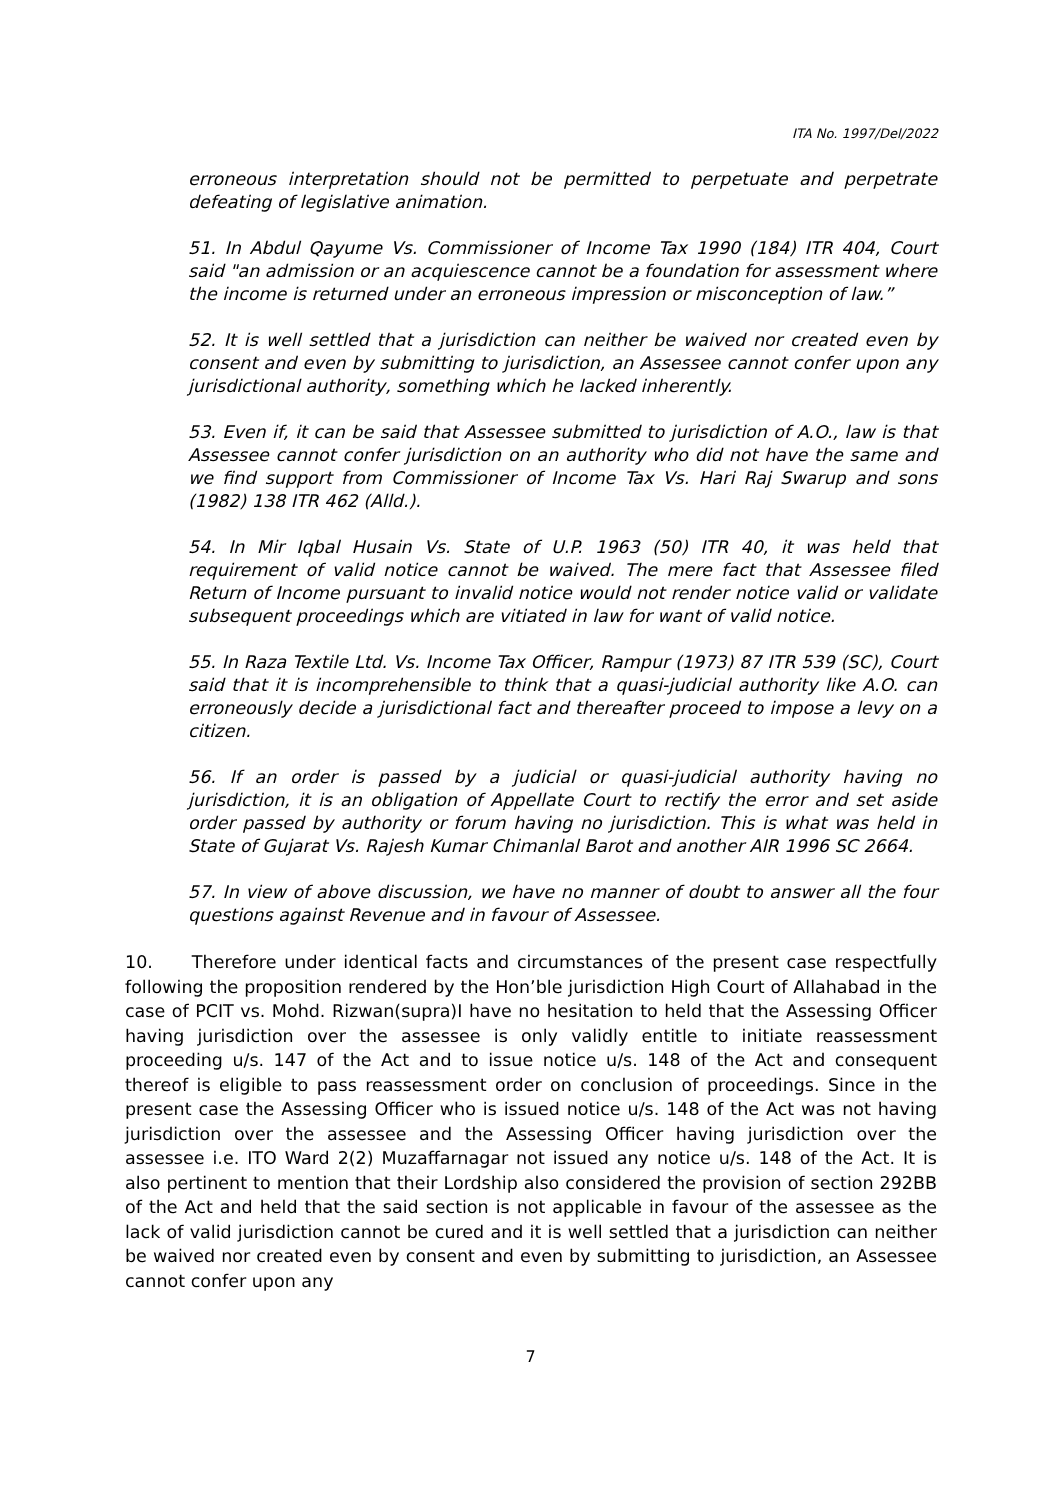ITA No. 1997/Del/2022
erroneous interpretation should not be permitted to perpetuate and perpetrate defeating of legislative animation.
51. In Abdul Qayume Vs. Commissioner of Income Tax 1990 (184) ITR 404, Court said "an admission or an acquiescence cannot be a foundation for assessment where the income is returned under an erroneous impression or misconception of law.”
52. It is well settled that a jurisdiction can neither be waived nor created even by consent and even by submitting to jurisdiction, an Assessee cannot confer upon any jurisdictional authority, something which he lacked inherently.
53. Even if, it can be said that Assessee submitted to jurisdiction of A.O., law is that Assessee cannot confer jurisdiction on an authority who did not have the same and we find support from Commissioner of Income Tax Vs. Hari Raj Swarup and sons (1982) 138 ITR 462 (Alld.).
54. In Mir Iqbal Husain Vs. State of U.P. 1963 (50) ITR 40, it was held that requirement of valid notice cannot be waived. The mere fact that Assessee filed Return of Income pursuant to invalid notice would not render notice valid or validate subsequent proceedings which are vitiated in law for want of valid notice.
55. In Raza Textile Ltd. Vs. Income Tax Officer, Rampur (1973) 87 ITR 539 (SC), Court said that it is incomprehensible to think that a quasi-judicial authority like A.O. can erroneously decide a jurisdictional fact and thereafter proceed to impose a levy on a citizen.
56. If an order is passed by a judicial or quasi-judicial authority having no jurisdiction, it is an obligation of Appellate Court to rectify the error and set aside order passed by authority or forum having no jurisdiction. This is what was held in State of Gujarat Vs. Rajesh Kumar Chimanlal Barot and another AIR 1996 SC 2664.
57. In view of above discussion, we have no manner of doubt to answer all the four questions against Revenue and in favour of Assessee.
10. Therefore under identical facts and circumstances of the present case respectfully following the proposition rendered by the Hon’ble jurisdiction High Court of Allahabad in the case of PCIT vs. Mohd. Rizwan(supra)I have no hesitation to held that the Assessing Officer having jurisdiction over the assessee is only validly entitle to initiate reassessment proceeding u/s. 147 of the Act and to issue notice u/s. 148 of the Act and consequent thereof is eligible to pass reassessment order on conclusion of proceedings. Since in the present case the Assessing Officer who is issued notice u/s. 148 of the Act was not having jurisdiction over the assessee and the Assessing Officer having jurisdiction over the assessee i.e. ITO Ward 2(2) Muzaffarnagar not issued any notice u/s. 148 of the Act. It is also pertinent to mention that their Lordship also considered the provision of section 292BB of the Act and held that the said section is not applicable in favour of the assessee as the lack of valid jurisdiction cannot be cured and it is well settled that a jurisdiction can neither be waived nor created even by consent and even by submitting to jurisdiction, an Assessee cannot confer upon any
7